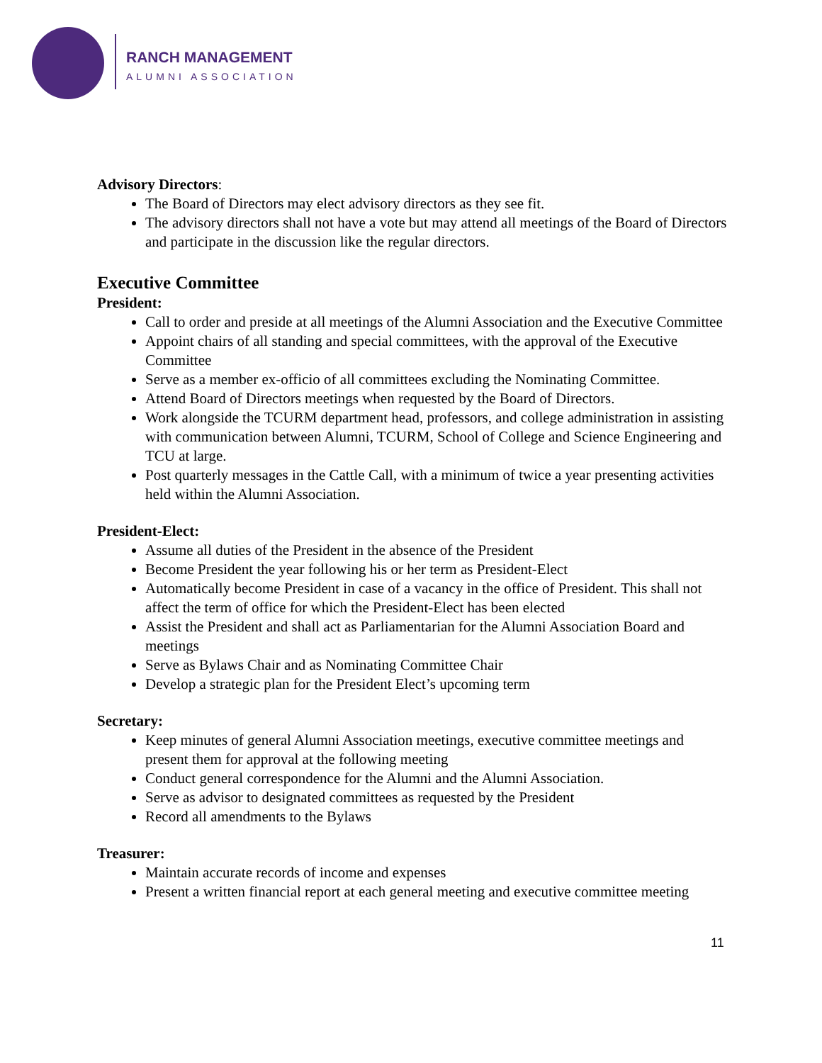RANCH MANAGEMENT
ALUMNI ASSOCIATION
Advisory Directors:
The Board of Directors may elect advisory directors as they see fit.
The advisory directors shall not have a vote but may attend all meetings of the Board of Directors and participate in the discussion like the regular directors.
Executive Committee
President:
Call to order and preside at all meetings of the Alumni Association and the Executive Committee
Appoint chairs of all standing and special committees, with the approval of the Executive Committee
Serve as a member ex-officio of all committees excluding the Nominating Committee.
Attend Board of Directors meetings when requested by the Board of Directors.
Work alongside the TCURM department head, professors, and college administration in assisting with communication between Alumni, TCURM, School of College and Science Engineering and TCU at large.
Post quarterly messages in the Cattle Call, with a minimum of twice a year presenting activities held within the Alumni Association.
President-Elect:
Assume all duties of the President in the absence of the President
Become President the year following his or her term as President-Elect
Automatically become President in case of a vacancy in the office of President. This shall not affect the term of office for which the President-Elect has been elected
Assist the President and shall act as Parliamentarian for the Alumni Association Board and meetings
Serve as Bylaws Chair and as Nominating Committee Chair
Develop a strategic plan for the President Elect’s upcoming term
Secretary:
Keep minutes of general Alumni Association meetings, executive committee meetings and present them for approval at the following meeting
Conduct general correspondence for the Alumni and the Alumni Association.
Serve as advisor to designated committees as requested by the President
Record all amendments to the Bylaws
Treasurer:
Maintain accurate records of income and expenses
Present a written financial report at each general meeting and executive committee meeting
11